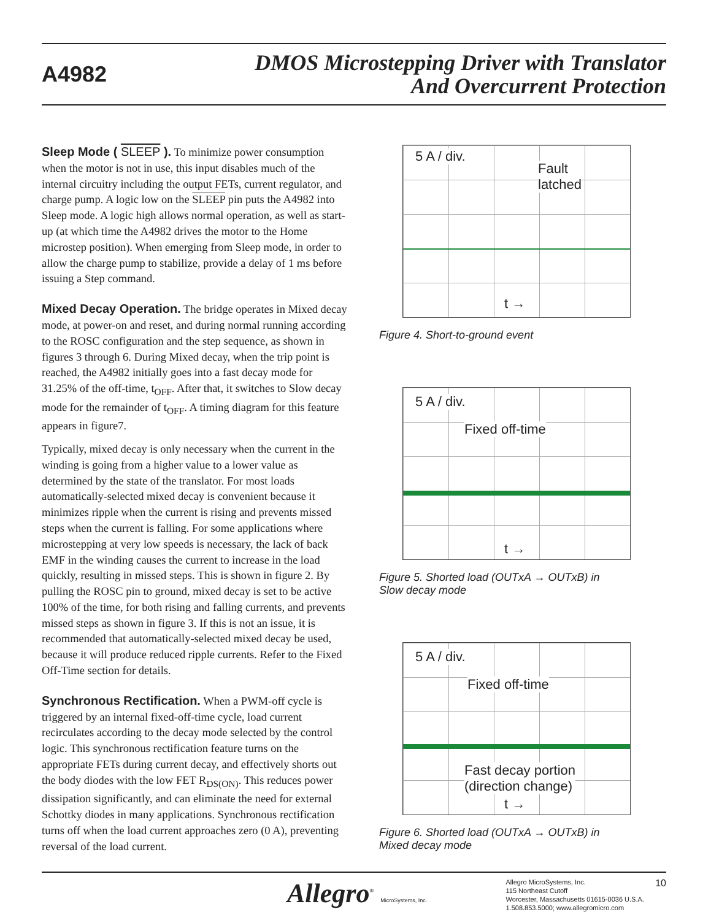A4982
DMOS Microstepping Driver with Translator
And Overcurrent Protection
Sleep Mode ( SLEEP ). To minimize power consumption when the motor is not in use, this input disables much of the internal circuitry including the output FETs, current regulator, and charge pump. A logic low on the SLEEP pin puts the A4982 into Sleep mode. A logic high allows normal operation, as well as start-up (at which time the A4982 drives the motor to the Home microstep position). When emerging from Sleep mode, in order to allow the charge pump to stabilize, provide a delay of 1 ms before issuing a Step command.
Mixed Decay Operation. The bridge operates in Mixed decay mode, at power-on and reset, and during normal running according to the ROSC configuration and the step sequence, as shown in figures 3 through 6. During Mixed decay, when the trip point is reached, the A4982 initially goes into a fast decay mode for 31.25% of the off-time, t<sub>OFF</sub>. After that, it switches to Slow decay mode for the remainder of t<sub>OFF</sub>. A timing diagram for this feature appears in figure7.
Typically, mixed decay is only necessary when the current in the winding is going from a higher value to a lower value as determined by the state of the translator. For most loads automatically-selected mixed decay is convenient because it minimizes ripple when the current is rising and prevents missed steps when the current is falling. For some applications where microstepping at very low speeds is necessary, the lack of back EMF in the winding causes the current to increase in the load quickly, resulting in missed steps. This is shown in figure 2. By pulling the ROSC pin to ground, mixed decay is set to be active 100% of the time, for both rising and falling currents, and prevents missed steps as shown in figure 3. If this is not an issue, it is recommended that automatically-selected mixed decay be used, because it will produce reduced ripple currents. Refer to the Fixed Off-Time section for details.
Synchronous Rectification. When a PWM-off cycle is triggered by an internal fixed-off-time cycle, load current recirculates according to the decay mode selected by the control logic. This synchronous rectification feature turns on the appropriate FETs during current decay, and effectively shorts out the body diodes with the low FET R<sub>DS(ON)</sub>. This reduces power dissipation significantly, and can eliminate the need for external Schottky diodes in many applications. Synchronous rectification turns off when the load current approaches zero (0 A), preventing reversal of the load current.
5 A / div.
Fault
latched
t →
Figure 4. Short-to-ground event
5 A / div.
Fixed off-time
t →
Figure 5. Shorted load (OUTxA → OUTxB) in
Slow decay mode
5 A / div.
Fixed off-time
Fast decay portion
(direction change)
t →
Figure 6. Shorted load (OUTxA → OUTxB) in
Mixed decay mode
Allegro<sup>®</sup> MicroSystems, Inc.
Allegro MicroSystems, Inc.
115 Northeast Cutoff
Worcester, Massachusetts 01615-0036 U.S.A.
1.508.853.5000; www.allegromicro.com
10